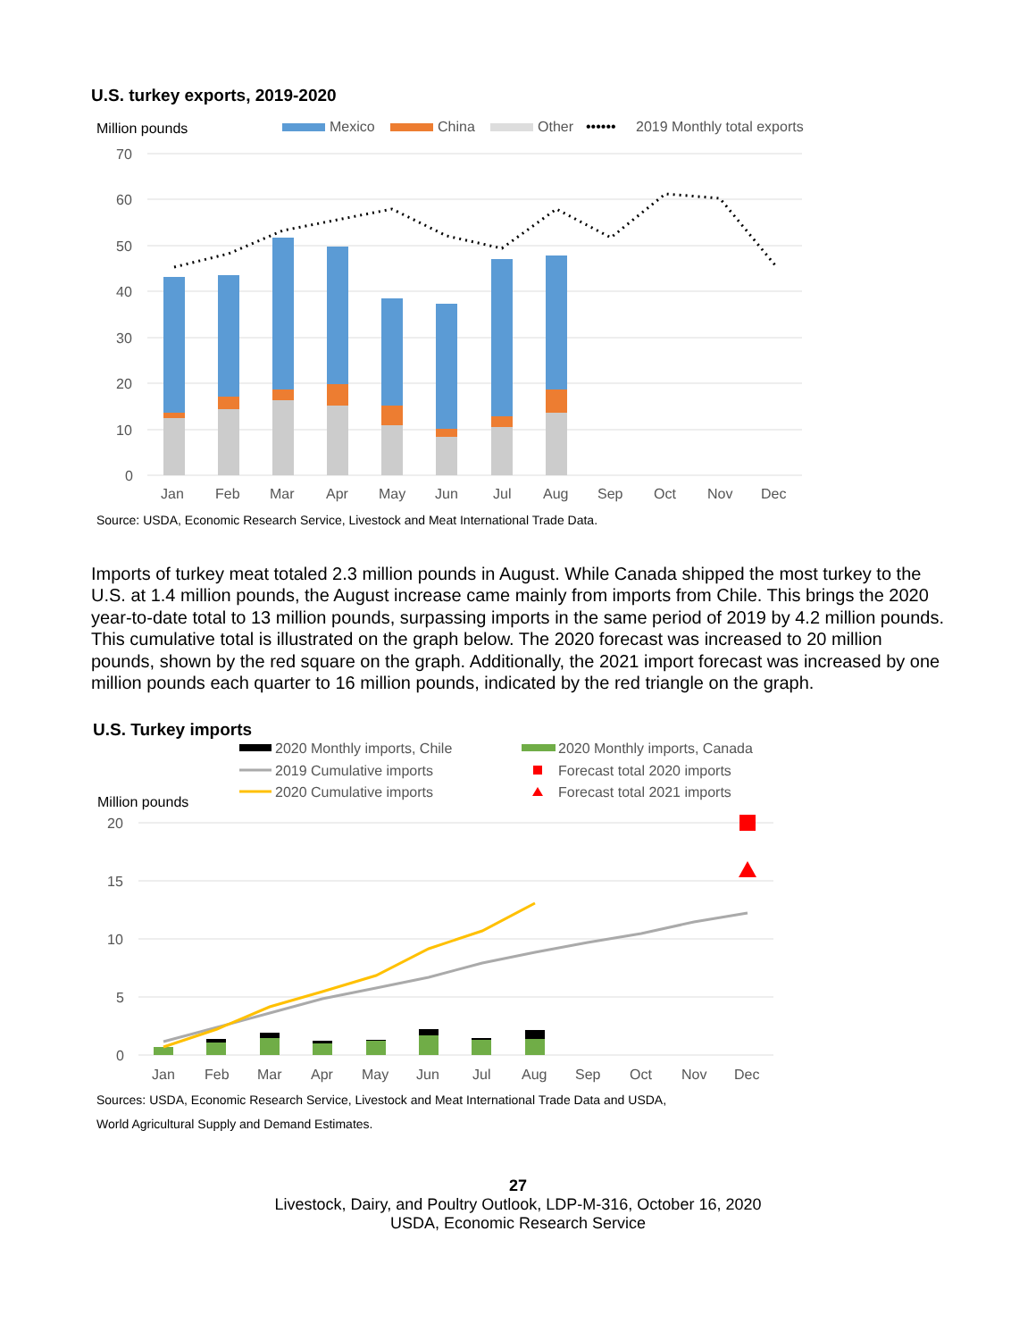U.S. turkey exports, 2019-2020
Million pounds
Mexico
China
Other
••••••
2019 Monthly total exports
70
60
50
40
30
20
10
0
Jan
Feb
Mar
Apr
May
Jun
Jul
Aug
Sep
Oct
Nov
Dec
Source: USDA, Economic Research Service, Livestock and Meat International Trade Data.
Imports of turkey meat totaled 2.3 million pounds in August. While Canada shipped the most turkey to the U.S. at 1.4 million pounds, the August increase came mainly from imports from Chile. This brings the 2020 year-to-date total to 13 million pounds, surpassing imports in the same period of 2019 by 4.2 million pounds. This cumulative total is illustrated on the graph below. The 2020 forecast was increased to 20 million pounds, shown by the red square on the graph. Additionally, the 2021 import forecast was increased by one million pounds each quarter to 16 million pounds, indicated by the red triangle on the graph.
U.S. Turkey imports
2020 Monthly imports, Chile
2020 Monthly imports, Canada
2019 Cumulative imports
Forecast total 2020 imports
2020 Cumulative imports
Forecast total 2021 imports
Million pounds
20
15
10
5
0
Jan
Feb
Mar
Apr
May
Jun
Jul
Aug
Sep
Oct
Nov
Dec
Sources: USDA, Economic Research Service, Livestock and Meat International Trade Data and USDA,
World Agricultural Supply and Demand Estimates.
27
Livestock, Dairy, and Poultry Outlook, LDP-M-316, October 16, 2020
USDA, Economic Research Service